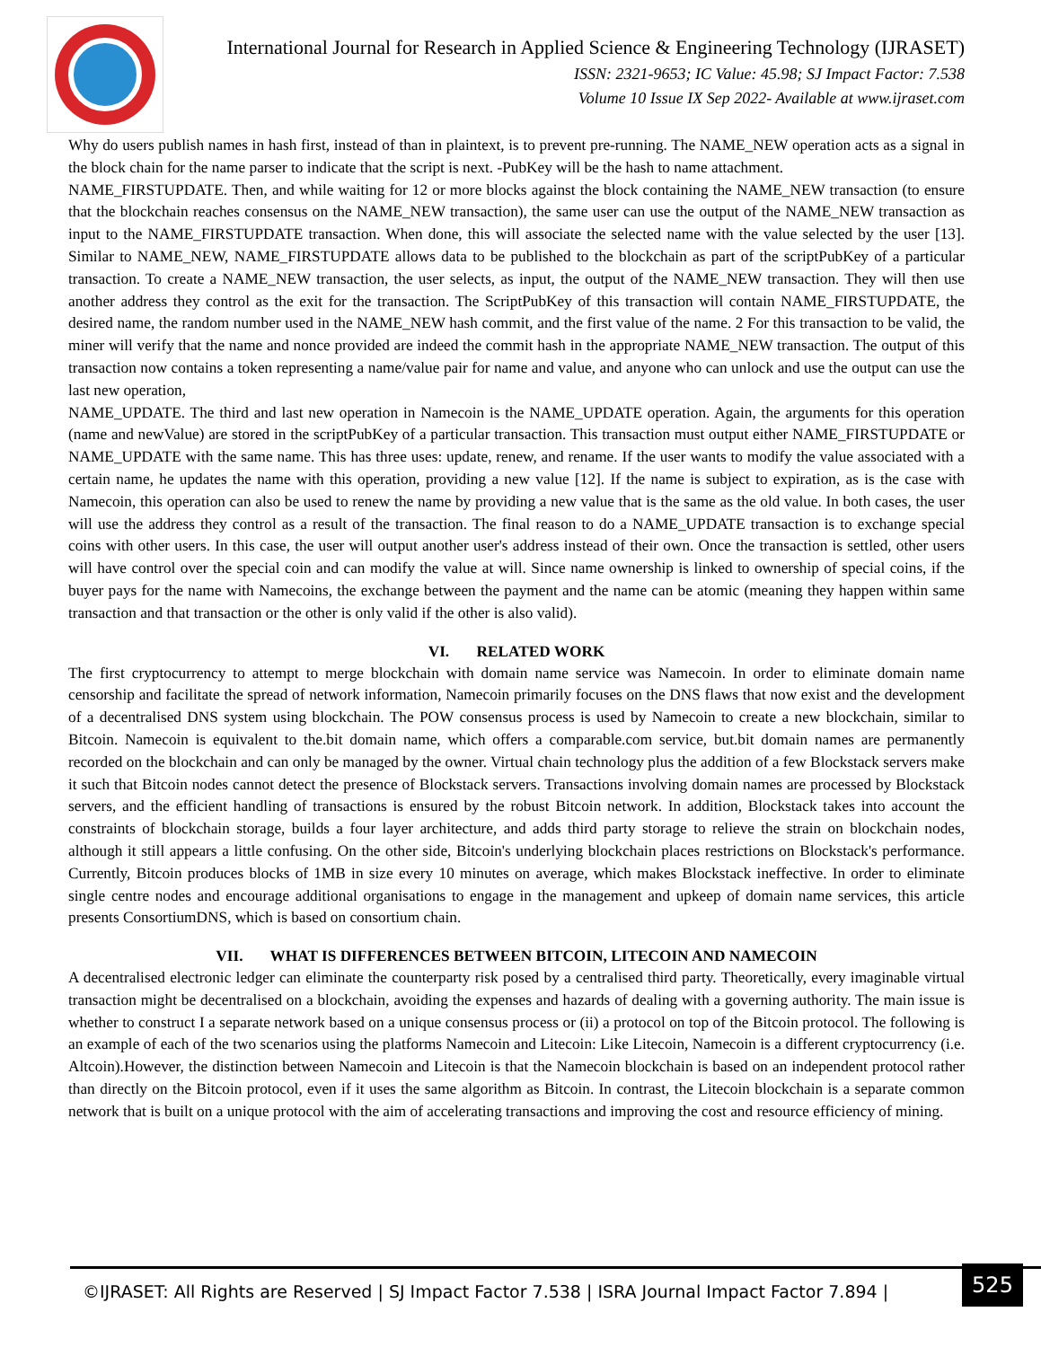International Journal for Research in Applied Science & Engineering Technology (IJRASET)
ISSN: 2321-9653; IC Value: 45.98; SJ Impact Factor: 7.538
Volume 10 Issue IX Sep 2022- Available at www.ijraset.com
Why do users publish names in hash first, instead of than in plaintext, is to prevent pre-running. The NAME_NEW operation acts as a signal in the block chain for the name parser to indicate that the script is next. -PubKey will be the hash to name attachment.
NAME_FIRSTUPDATE. Then, and while waiting for 12 or more blocks against the block containing the NAME_NEW transaction (to ensure that the blockchain reaches consensus on the NAME_NEW transaction), the same user can use the output of the NAME_NEW transaction as input to the NAME_FIRSTUPDATE transaction. When done, this will associate the selected name with the value selected by the user [13]. Similar to NAME_NEW, NAME_FIRSTUPDATE allows data to be published to the blockchain as part of the scriptPubKey of a particular transaction. To create a NAME_NEW transaction, the user selects, as input, the output of the NAME_NEW transaction. They will then use another address they control as the exit for the transaction. The ScriptPubKey of this transaction will contain NAME_FIRSTUPDATE, the desired name, the random number used in the NAME_NEW hash commit, and the first value of the name. 2 For this transaction to be valid, the miner will verify that the name and nonce provided are indeed the commit hash in the appropriate NAME_NEW transaction. The output of this transaction now contains a token representing a name/value pair for name and value, and anyone who can unlock and use the output can use the last new operation,
NAME_UPDATE. The third and last new operation in Namecoin is the NAME_UPDATE operation. Again, the arguments for this operation (name and newValue) are stored in the scriptPubKey of a particular transaction. This transaction must output either NAME_FIRSTUPDATE or NAME_UPDATE with the same name. This has three uses: update, renew, and rename. If the user wants to modify the value associated with a certain name, he updates the name with this operation, providing a new value [12]. If the name is subject to expiration, as is the case with Namecoin, this operation can also be used to renew the name by providing a new value that is the same as the old value. In both cases, the user will use the address they control as a result of the transaction. The final reason to do a NAME_UPDATE transaction is to exchange special coins with other users. In this case, the user will output another user's address instead of their own. Once the transaction is settled, other users will have control over the special coin and can modify the value at will. Since name ownership is linked to ownership of special coins, if the buyer pays for the name with Namecoins, the exchange between the payment and the name can be atomic (meaning they happen within same transaction and that transaction or the other is only valid if the other is also valid).
VI. RELATED WORK
The first cryptocurrency to attempt to merge blockchain with domain name service was Namecoin. In order to eliminate domain name censorship and facilitate the spread of network information, Namecoin primarily focuses on the DNS flaws that now exist and the development of a decentralised DNS system using blockchain. The POW consensus process is used by Namecoin to create a new blockchain, similar to Bitcoin. Namecoin is equivalent to the.bit domain name, which offers a comparable.com service, but.bit domain names are permanently recorded on the blockchain and can only be managed by the owner. Virtual chain technology plus the addition of a few Blockstack servers make it such that Bitcoin nodes cannot detect the presence of Blockstack servers. Transactions involving domain names are processed by Blockstack servers, and the efficient handling of transactions is ensured by the robust Bitcoin network. In addition, Blockstack takes into account the constraints of blockchain storage, builds a four layer architecture, and adds third party storage to relieve the strain on blockchain nodes, although it still appears a little confusing. On the other side, Bitcoin's underlying blockchain places restrictions on Blockstack's performance. Currently, Bitcoin produces blocks of 1MB in size every 10 minutes on average, which makes Blockstack ineffective. In order to eliminate single centre nodes and encourage additional organisations to engage in the management and upkeep of domain name services, this article presents ConsortiumDNS, which is based on consortium chain.
VII. WHAT IS DIFFERENCES BETWEEN BITCOIN, LITECOIN AND NAMECOIN
A decentralised electronic ledger can eliminate the counterparty risk posed by a centralised third party. Theoretically, every imaginable virtual transaction might be decentralised on a blockchain, avoiding the expenses and hazards of dealing with a governing authority. The main issue is whether to construct I a separate network based on a unique consensus process or (ii) a protocol on top of the Bitcoin protocol. The following is an example of each of the two scenarios using the platforms Namecoin and Litecoin: Like Litecoin, Namecoin is a different cryptocurrency (i.e. Altcoin).However, the distinction between Namecoin and Litecoin is that the Namecoin blockchain is based on an independent protocol rather than directly on the Bitcoin protocol, even if it uses the same algorithm as Bitcoin. In contrast, the Litecoin blockchain is a separate common network that is built on a unique protocol with the aim of accelerating transactions and improving the cost and resource efficiency of mining.
©IJRASET: All Rights are Reserved | SJ Impact Factor 7.538 | ISRA Journal Impact Factor 7.894 |
525